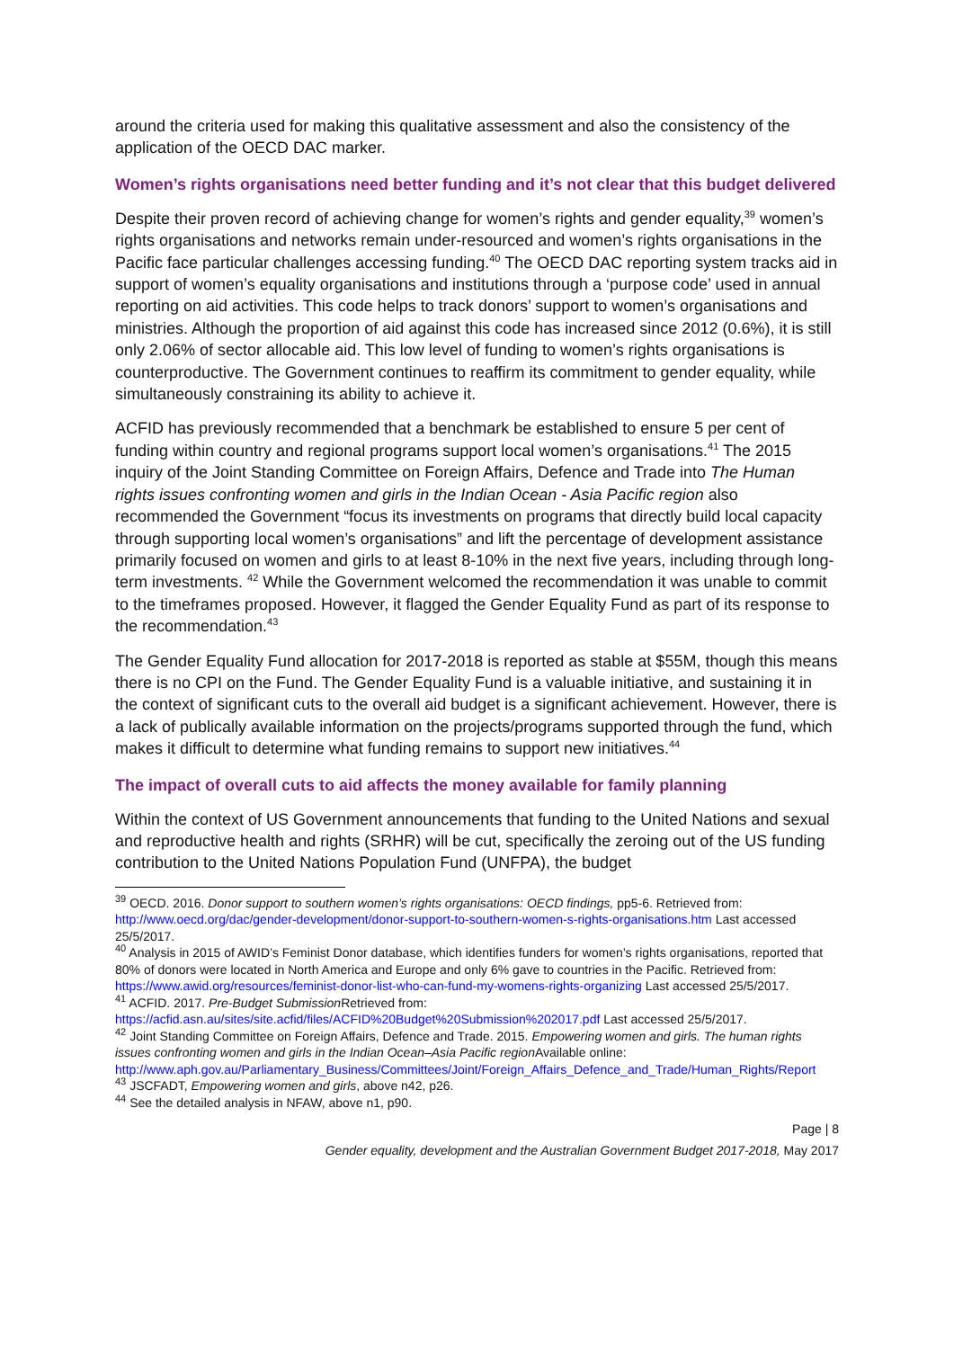around the criteria used for making this qualitative assessment and also the consistency of the application of the OECD DAC marker.
Women’s rights organisations need better funding and it’s not clear that this budget delivered
Despite their proven record of achieving change for women’s rights and gender equality,<sup>39</sup> women’s rights organisations and networks remain under-resourced and women’s rights organisations in the Pacific face particular challenges accessing funding.<sup>40</sup> The OECD DAC reporting system tracks aid in support of women’s equality organisations and institutions through a ‘purpose code’ used in annual reporting on aid activities. This code helps to track donors’ support to women’s organisations and ministries. Although the proportion of aid against this code has increased since 2012 (0.6%), it is still only 2.06% of sector allocable aid. This low level of funding to women’s rights organisations is counterproductive. The Government continues to reaffirm its commitment to gender equality, while simultaneously constraining its ability to achieve it.
ACFID has previously recommended that a benchmark be established to ensure 5 per cent of funding within country and regional programs support local women’s organisations.<sup>41</sup> The 2015 inquiry of the Joint Standing Committee on Foreign Affairs, Defence and Trade into The Human rights issues confronting women and girls in the Indian Ocean - Asia Pacific region also recommended the Government “focus its investments on programs that directly build local capacity through supporting local women’s organisations” and lift the percentage of development assistance primarily focused on women and girls to at least 8-10% in the next five years, including through long-term investments. <sup>42</sup> While the Government welcomed the recommendation it was unable to commit to the timeframes proposed. However, it flagged the Gender Equality Fund as part of its response to the recommendation.<sup>43</sup>
The Gender Equality Fund allocation for 2017-2018 is reported as stable at $55M, though this means there is no CPI on the Fund. The Gender Equality Fund is a valuable initiative, and sustaining it in the context of significant cuts to the overall aid budget is a significant achievement. However, there is a lack of publically available information on the projects/programs supported through the fund, which makes it difficult to determine what funding remains to support new initiatives.<sup>44</sup>
The impact of overall cuts to aid affects the money available for family planning
Within the context of US Government announcements that funding to the United Nations and sexual and reproductive health and rights (SRHR) will be cut, specifically the zeroing out of the US funding contribution to the United Nations Population Fund (UNFPA), the budget
<sup>39</sup> OECD. 2016. Donor support to southern women’s rights organisations: OECD findings, pp5-6. Retrieved from: http://www.oecd.org/dac/gender-development/donor-support-to-southern-women-s-rights-organisations.htm Last accessed 25/5/2017.
<sup>40</sup> Analysis in 2015 of AWID’s Feminist Donor database, which identifies funders for women’s rights organisations, reported that 80% of donors were located in North America and Europe and only 6% gave to countries in the Pacific. Retrieved from: https://www.awid.org/resources/feminist-donor-list-who-can-fund-my-womens-rights-organizing Last accessed 25/5/2017.
<sup>41</sup> ACFID. 2017. Pre-Budget Submission Retrieved from: https://acfid.asn.au/sites/site.acfid/files/ACFID%20Budget%20Submission%202017.pdf Last accessed 25/5/2017.
<sup>42</sup> Joint Standing Committee on Foreign Affairs, Defence and Trade. 2015. Empowering women and girls. The human rights issues confronting women and girls in the Indian Ocean–Asia Pacific region Available online: http://www.aph.gov.au/Parliamentary_Business/Committees/Joint/Foreign_Affairs_Defence_and_Trade/Human_Rights/Report
<sup>43</sup> JSCFADT, Empowering women and girls, above n42, p26.
<sup>44</sup> See the detailed analysis in NFAW, above n1, p90.
Page | 8
Gender equality, development and the Australian Government Budget 2017-2018, May 2017